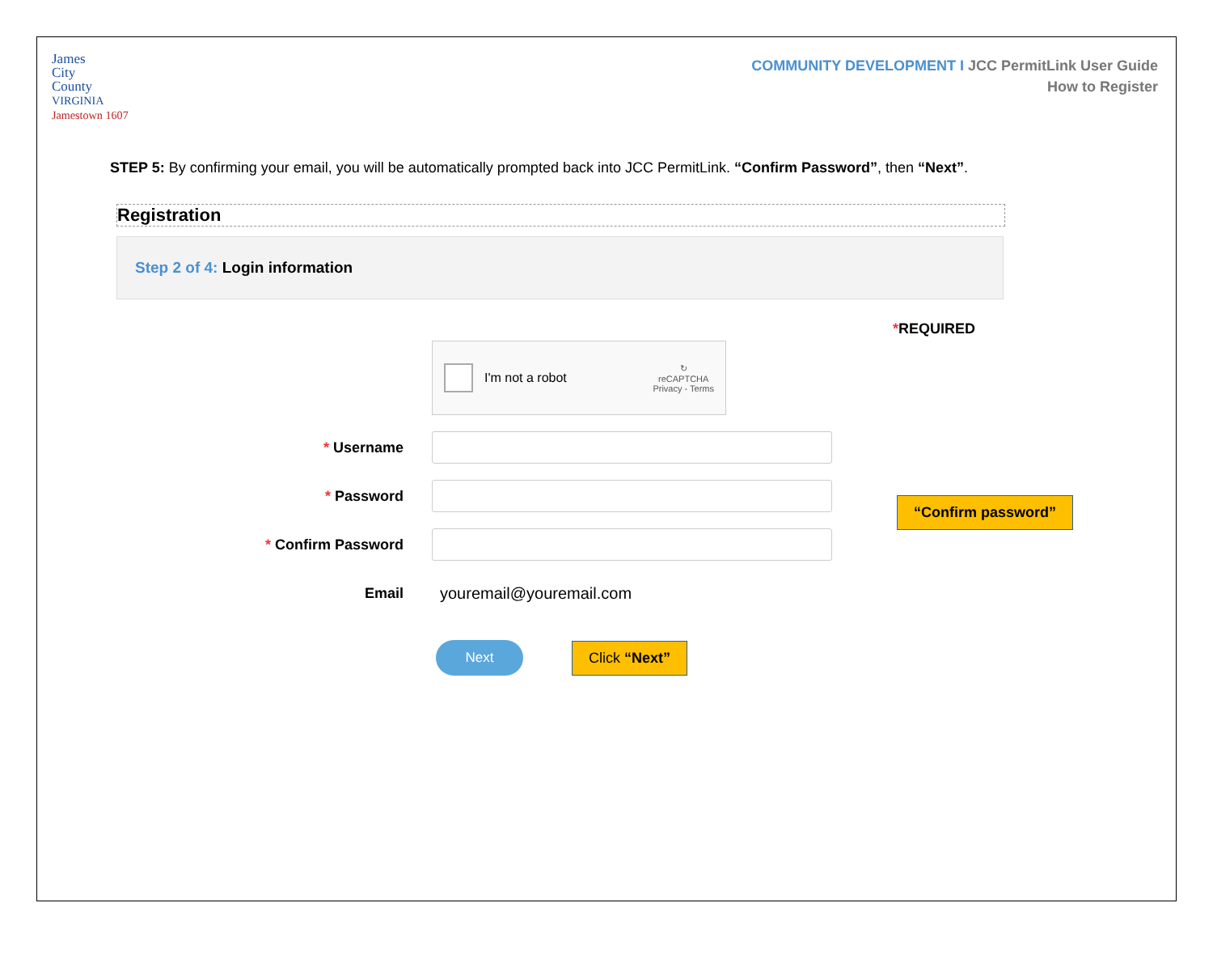James
City
County
VIRGINIA
Jamestown 1607
COMMUNITY DEVELOPMENT I JCC PermitLink User Guide
How to Register
STEP 5: By confirming your email, you will be automatically prompted back into JCC PermitLink. “Confirm Password”, then “Next”.
Registration
Step 2 of 4: Login information
*REQUIRED
I'm not a robot
↻
reCAPTCHA
Privacy - Terms
* Username
* Password
* Confirm Password
“Confirm password”
Email youremail@youremail.com
Next
Click “Next”